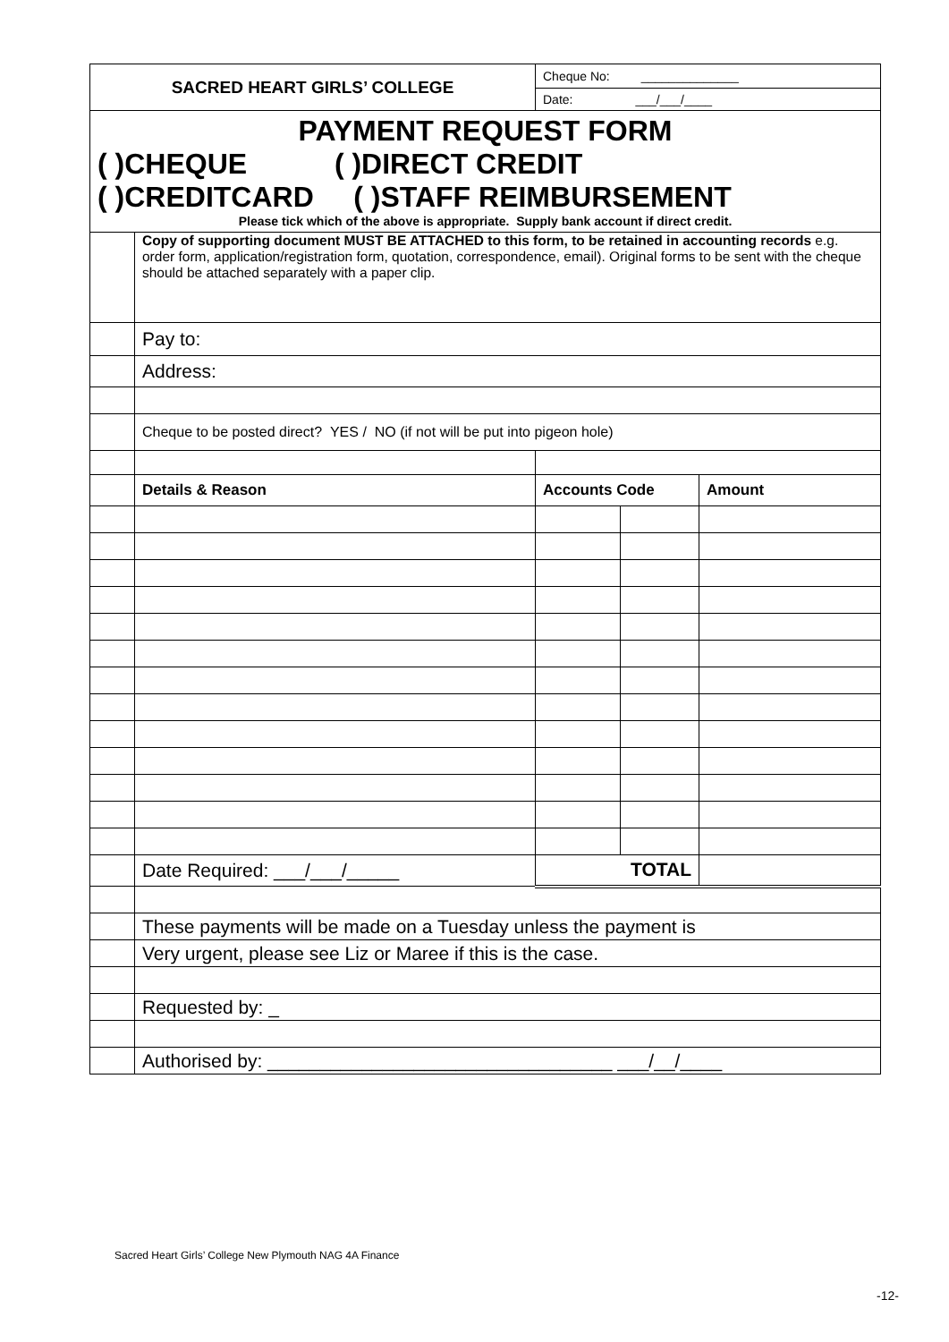| SACRED HEART GIRLS’ COLLEGE | | Cheque No: ______________ | | |
| | | Date: ___/___/____ | | |
| PAYMENT REQUEST FORM ( )CHEQUE ( )DIRECT CREDIT ( )CREDITCARD ( )STAFF REIMBURSEMENT Please tick which of the above is appropriate. Supply bank account if direct credit. | | | | |
| | Copy of supporting document MUST BE ATTACHED to this form, to be retained in accounting records e.g. order form, application/registration form, quotation, correspondence, email). Original forms to be sent with the cheque should be attached separately with a paper clip. | | | |
| | Pay to: | | | |
| | Address: | | | |
| | Cheque to be posted direct? YES / NO (if not will be put into pigeon hole) | | | |
| | Details & Reason | Accounts Code | | Amount |
| | Date Required: ___/___/_____ | TOTAL | | |
| | These payments will be made on a Tuesday unless the payment is | | | |
| | Very urgent, please see Liz or Maree if this is the case. | | | |
| | Requested by: _ | | | |
| | Authorised by: _________________________________ ___/__/____ | | | |
Sacred Heart Girls’ College New Plymouth NAG 4A Finance
-12-